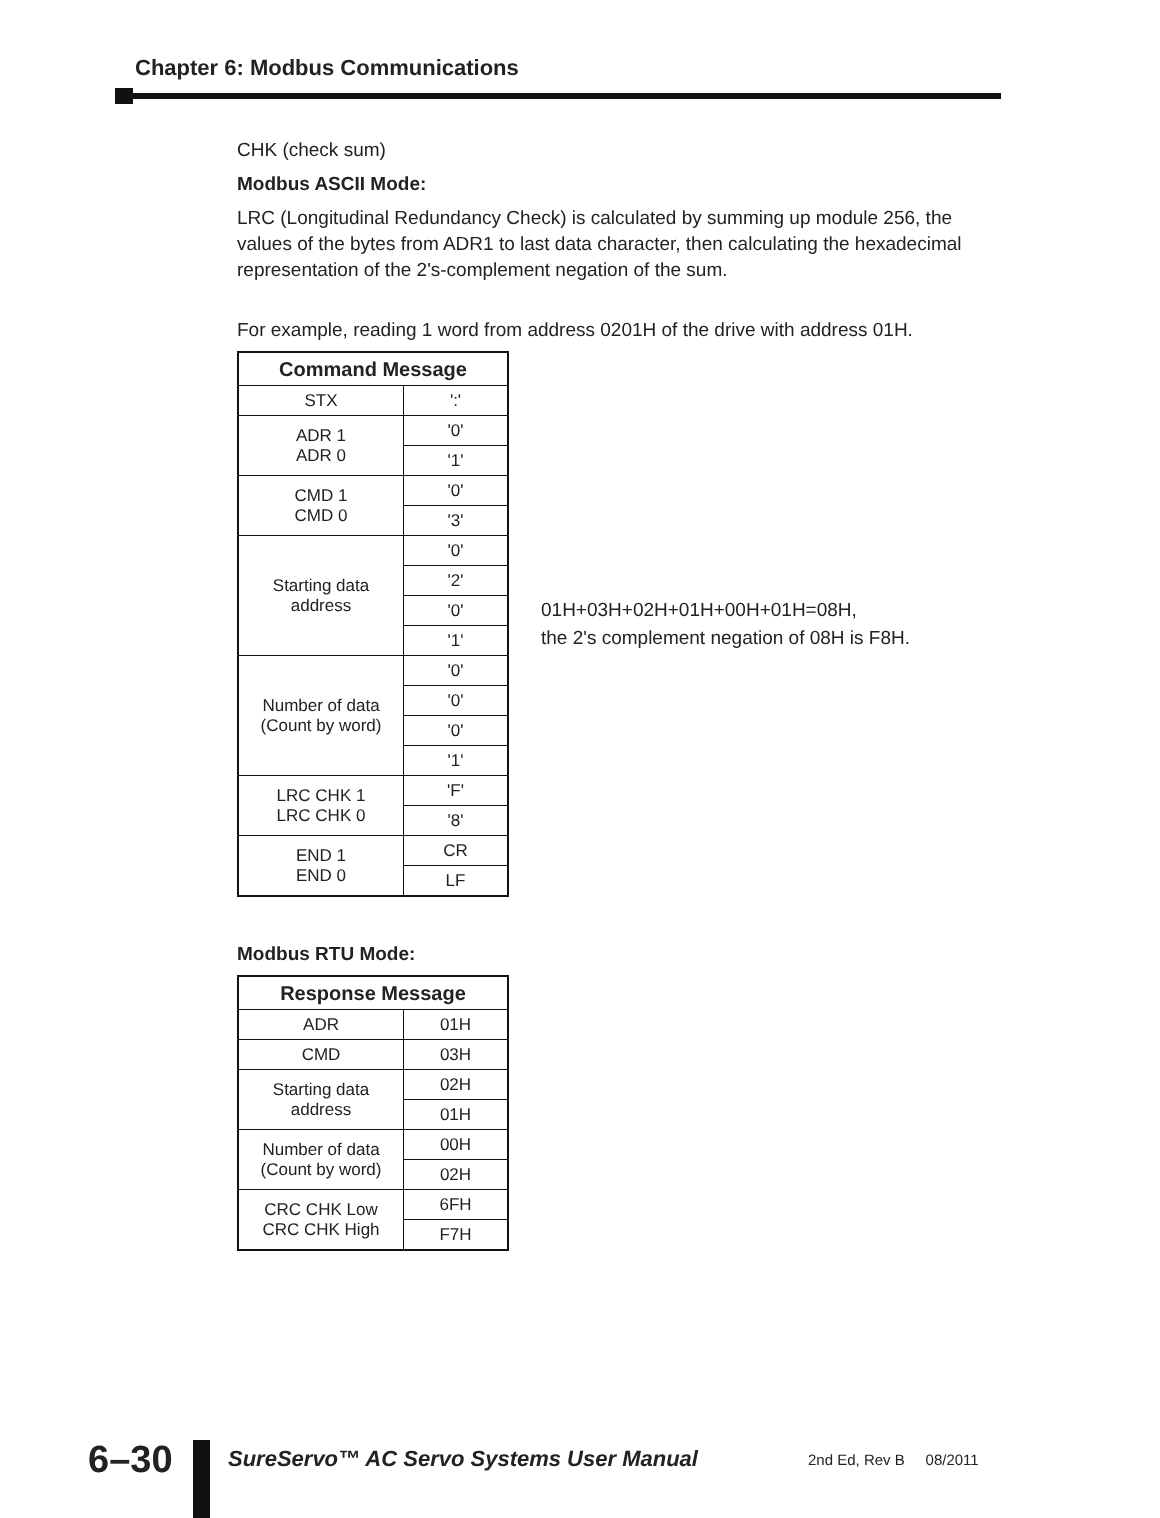Chapter 6: Modbus Communications
CHK (check sum)
Modbus ASCII Mode:
LRC (Longitudinal Redundancy Check) is calculated by summing up module 256, the values of the bytes from ADR1 to last data character, then calculating the hexadecimal representation of the 2's-complement negation of the sum.
For example, reading 1 word from address 0201H of the drive with address 01H.
| Command Message | |
| --- | --- |
| STX | ':' |
| ADR 1 ADR 0 | '0' |
| | '1' |
| CMD 1 CMD 0 | '0' |
| | '3' |
| Starting data address | '0' |
| | '2' |
| | '0' |
| | '1' |
| Number of data (Count by word) | '0' |
| | '0' |
| | '0' |
| | '1' |
| LRC CHK 1 LRC CHK 0 | 'F' |
| | '8' |
| END 1 END 0 | CR |
| | LF |
01H+03H+02H+01H+00H+01H=08H,
the 2's complement negation of 08H is F8H.
Modbus RTU Mode:
| Response Message | |
| --- | --- |
| ADR | 01H |
| CMD | 03H |
| Starting data address | 02H |
| | 01H |
| Number of data (Count by word) | 00H |
| | 02H |
| CRC CHK Low CRC CHK High | 6FH |
| | F7H |
6–30
SureServo™ AC Servo Systems User Manual
2nd Ed, Rev B 08/2011